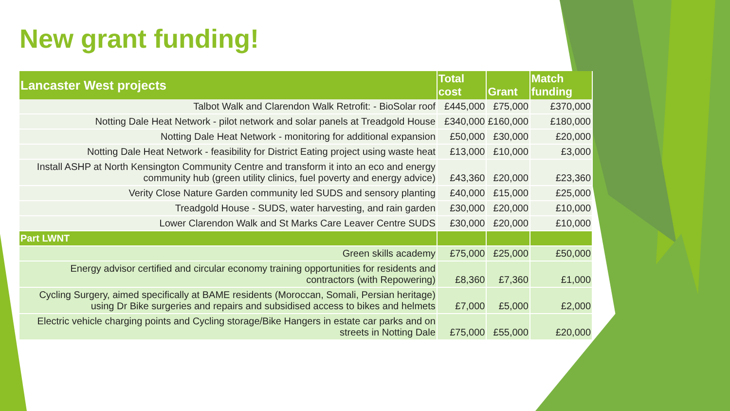New grant funding!
| Lancaster West projects | Total cost | Grant | Match funding |
| --- | --- | --- | --- |
| Talbot Walk and Clarendon Walk Retrofit: - BioSolar roof | £445,000 | £75,000 | £370,000 |
| Notting Dale Heat Network - pilot network and solar panels at Treadgold House | £340,000 | £160,000 | £180,000 |
| Notting Dale Heat Network - monitoring for additional expansion | £50,000 | £30,000 | £20,000 |
| Notting Dale Heat Network - feasibility for District Eating project using waste heat | £13,000 | £10,000 | £3,000 |
| Install ASHP at North Kensington Community Centre and transform it into an eco and energy community hub (green utility clinics, fuel poverty and energy advice) | £43,360 | £20,000 | £23,360 |
| Verity Close Nature Garden community led SUDS and sensory planting | £40,000 | £15,000 | £25,000 |
| Treadgold House - SUDS, water harvesting, and rain garden | £30,000 | £20,000 | £10,000 |
| Lower Clarendon Walk and St Marks Care Leaver Centre SUDS | £30,000 | £20,000 | £10,000 |
| Part LWNT | | | |
| Green skills academy | £75,000 | £25,000 | £50,000 |
| Energy advisor certified and circular economy training opportunities for residents and contractors (with Repowering) | £8,360 | £7,360 | £1,000 |
| Cycling Surgery, aimed specifically at BAME residents (Moroccan, Somali, Persian heritage) using Dr Bike surgeries and repairs and subsidised access to bikes and helmets | £7,000 | £5,000 | £2,000 |
| Electric vehicle charging points and Cycling storage/Bike Hangers in estate car parks and on streets in Notting Dale | £75,000 | £55,000 | £20,000 |